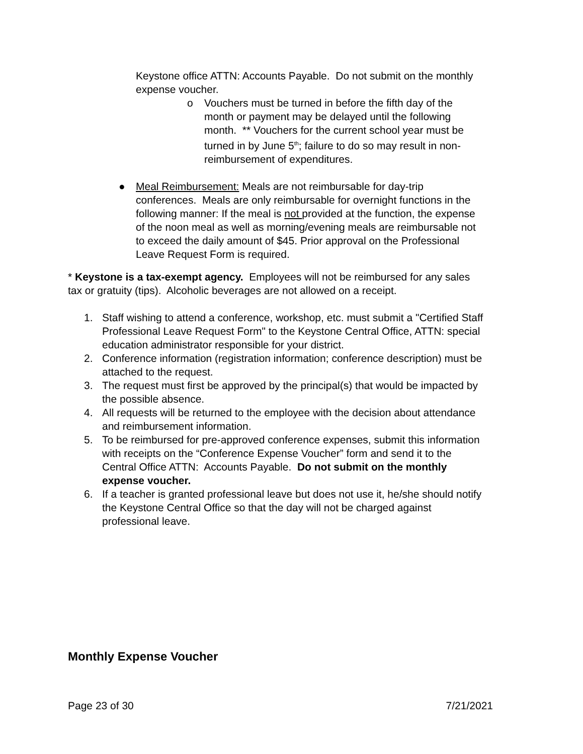Keystone office ATTN: Accounts Payable. Do not submit on the monthly expense voucher.
o Vouchers must be turned in before the fifth day of the month or payment may be delayed until the following month. ** Vouchers for the current school year must be turned in by June 5<sup>th</sup>; failure to do so may result in non-reimbursement of expenditures.
● Meal Reimbursement: Meals are not reimbursable for day-trip conferences. Meals are only reimbursable for overnight functions in the following manner: If the meal is not provided at the function, the expense of the noon meal as well as morning/evening meals are reimbursable not to exceed the daily amount of $45. Prior approval on the Professional Leave Request Form is required.
* Keystone is a tax-exempt agency. Employees will not be reimbursed for any sales tax or gratuity (tips). Alcoholic beverages are not allowed on a receipt.
1. Staff wishing to attend a conference, workshop, etc. must submit a "Certified Staff Professional Leave Request Form" to the Keystone Central Office, ATTN: special education administrator responsible for your district.
2. Conference information (registration information; conference description) must be attached to the request.
3. The request must first be approved by the principal(s) that would be impacted by the possible absence.
4. All requests will be returned to the employee with the decision about attendance and reimbursement information.
5. To be reimbursed for pre-approved conference expenses, submit this information with receipts on the “Conference Expense Voucher” form and send it to the Central Office ATTN: Accounts Payable. Do not submit on the monthly expense voucher.
6. If a teacher is granted professional leave but does not use it, he/she should notify the Keystone Central Office so that the day will not be charged against professional leave.
Monthly Expense Voucher
Page 23 of 30 7/21/2021